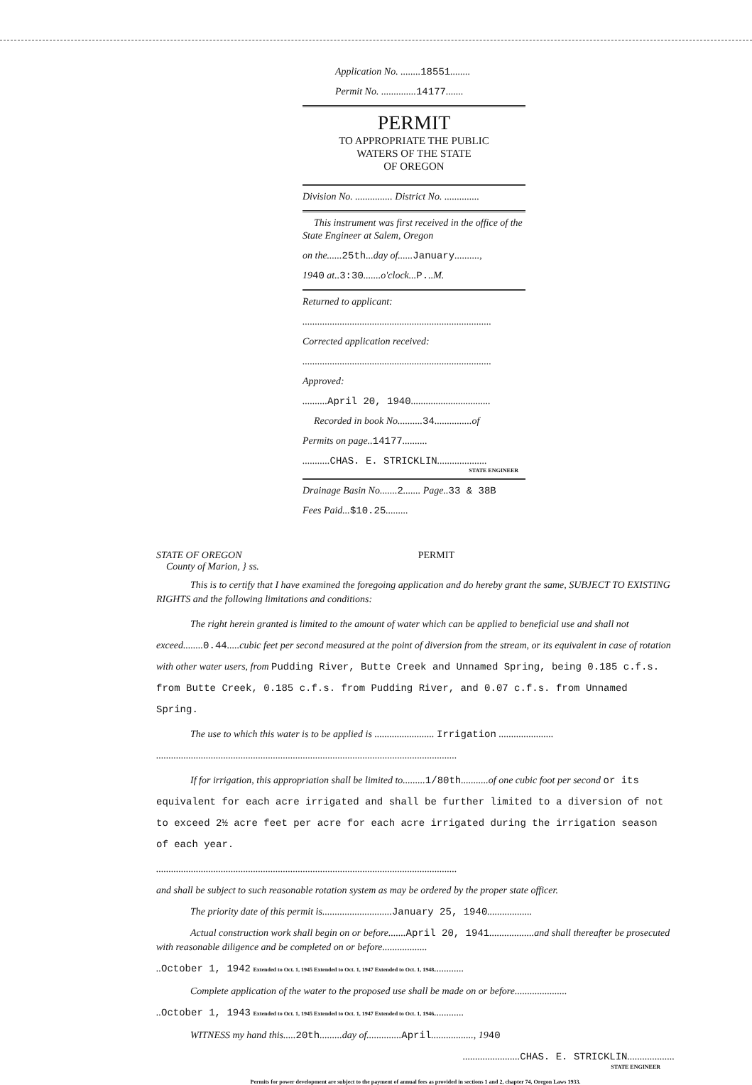Application No. ........18551........
Permit No. ..............14177.......
PERMIT
TO APPROPRIATE THE PUBLIC
WATERS OF THE STATE
OF OREGON
Division No. ............... District No. ..............
This instrument was first received in the office of the State Engineer at Salem, Oregon
on the......25th...day of......January..........,
1940 at..3:30.......o'clock...P...M.
Returned to applicant:
............................................................................
Corrected application received:
............................................................................
Approved:
..........April 20, 1940................................
Recorded in book No..........34...............of
Permits on page..14177..........
...........CHAS. E. STRICKLIN....................
STATE ENGINEER
Drainage Basin No.......2....... Page..33 & 38B
Fees Paid...$10.25.........
STATE OF OREGON
County of Marion, } ss. PERMIT
This is to certify that I have examined the foregoing application and do hereby grant the same, SUBJECT TO EXISTING RIGHTS and the following limitations and conditions:
The right herein granted is limited to the amount of water which can be applied to beneficial use and shall not exceed........0.44.....cubic feet per second measured at the point of diversion from the stream, or its equivalent in case of rotation with other water users, from Pudding River, Butte Creek and Unnamed Spring, being 0.185 c.f.s. from Butte Creek, 0.185 c.f.s. from Pudding River, and 0.07 c.f.s. from Unnamed Spring.
The use to which this water is to be applied is ........................ Irrigation ......................
.........................................................................................................................
If for irrigation, this appropriation shall be limited to.........1/80th...........of one cubic foot per second or its equivalent for each acre irrigated and shall be further limited to a diversion of not to exceed 2½ acre feet per acre for each acre irrigated during the irrigation season of each year.
.........................................................................................................................
and shall be subject to such reasonable rotation system as may be ordered by the proper state officer.
The priority date of this permit is............................January 25, 1940..................
Actual construction work shall begin on or before.......April 20, 1941..................and shall thereafter be prosecuted with reasonable diligence and be completed on or before..................
..October 1, 1942 Extended to Oct. 1, 1945 Extended to Oct. 1, 1947 Extended to Oct. 1, 1948............
Complete application of the water to the proposed use shall be made on or before.....................
..October 1, 1943 Extended to Oct. 1, 1945 Extended to Oct. 1, 1947 Extended to Oct. 1, 1946............
WITNESS my hand this.....20th.........day of..............April................., 1940
.......................CHAS. E. STRICKLIN...................
STATE ENGINEER
Permits for power development are subject to the payment of annual fees as provided in sections 1 and 2, chapter 74, Oregon Laws 1933.